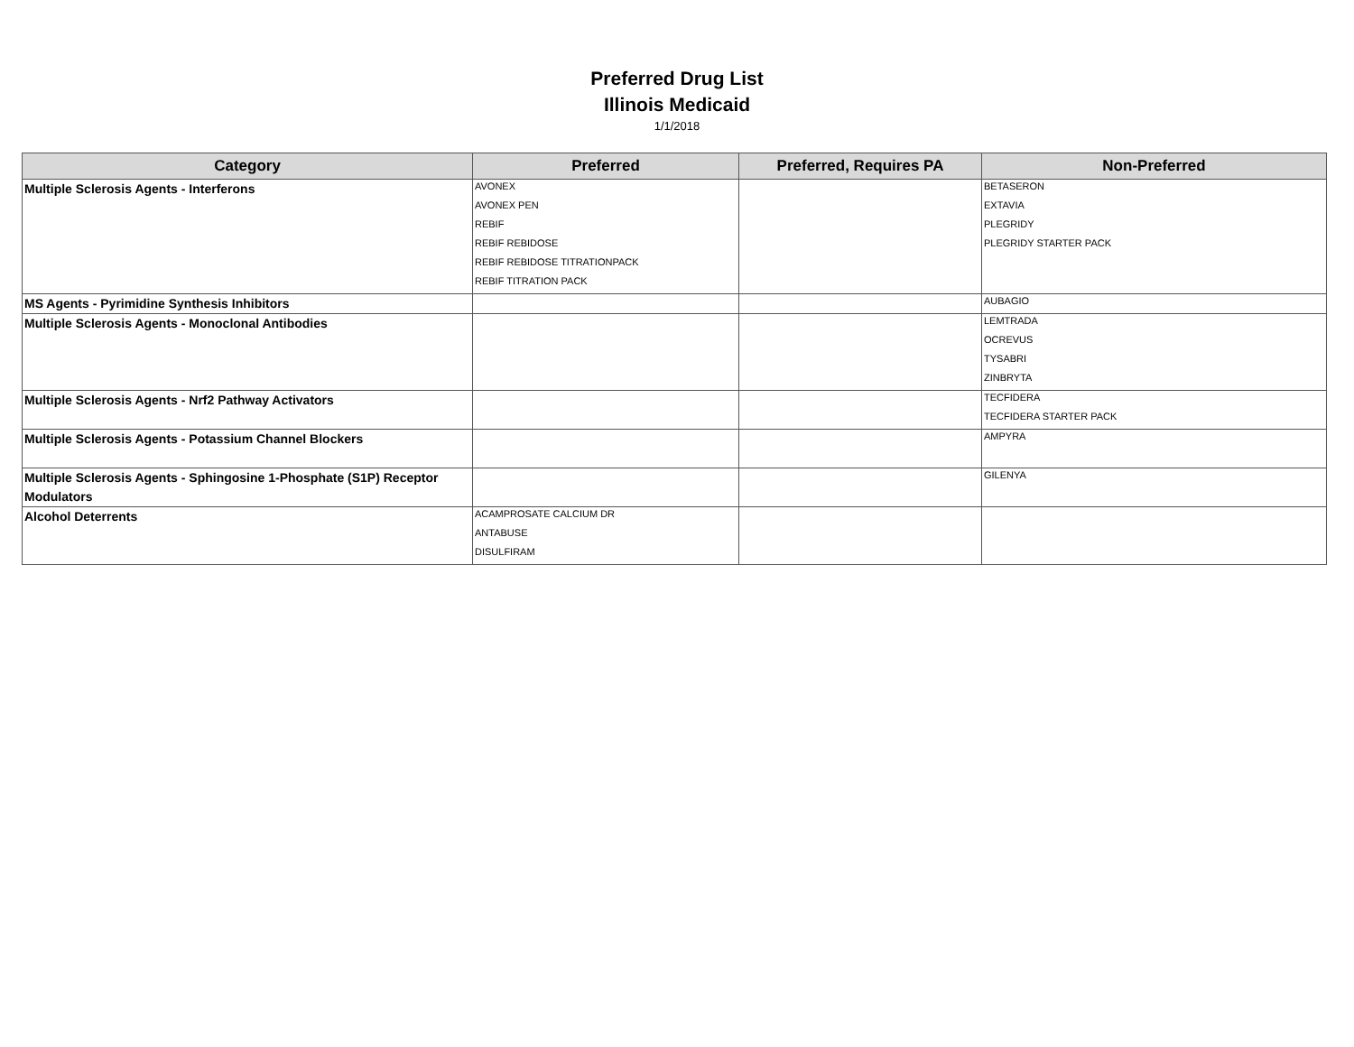Preferred Drug List
Illinois Medicaid
1/1/2018
| Category | Preferred | Preferred, Requires PA | Non-Preferred |
| --- | --- | --- | --- |
| Multiple Sclerosis Agents - Interferons | AVONEX AVONEX PEN REBIF REBIF REBIDOSE REBIF REBIDOSE TITRATIONPACK REBIF TITRATION PACK | | BETASERON EXTAVIA PLEGRIDY PLEGRIDY STARTER PACK |
| MS Agents - Pyrimidine Synthesis Inhibitors | | | AUBAGIO |
| Multiple Sclerosis Agents - Monoclonal Antibodies | | | LEMTRADA OCREVUS TYSABRI ZINBRYTA |
| Multiple Sclerosis Agents - Nrf2 Pathway Activators | | | TECFIDERA TECFIDERA STARTER PACK |
| Multiple Sclerosis Agents - Potassium Channel Blockers | | | AMPYRA |
| Multiple Sclerosis Agents - Sphingosine 1-Phosphate (S1P) Receptor Modulators | | | GILENYA |
| Alcohol Deterrents | ACAMPROSATE CALCIUM DR ANTABUSE DISULFIRAM | | |